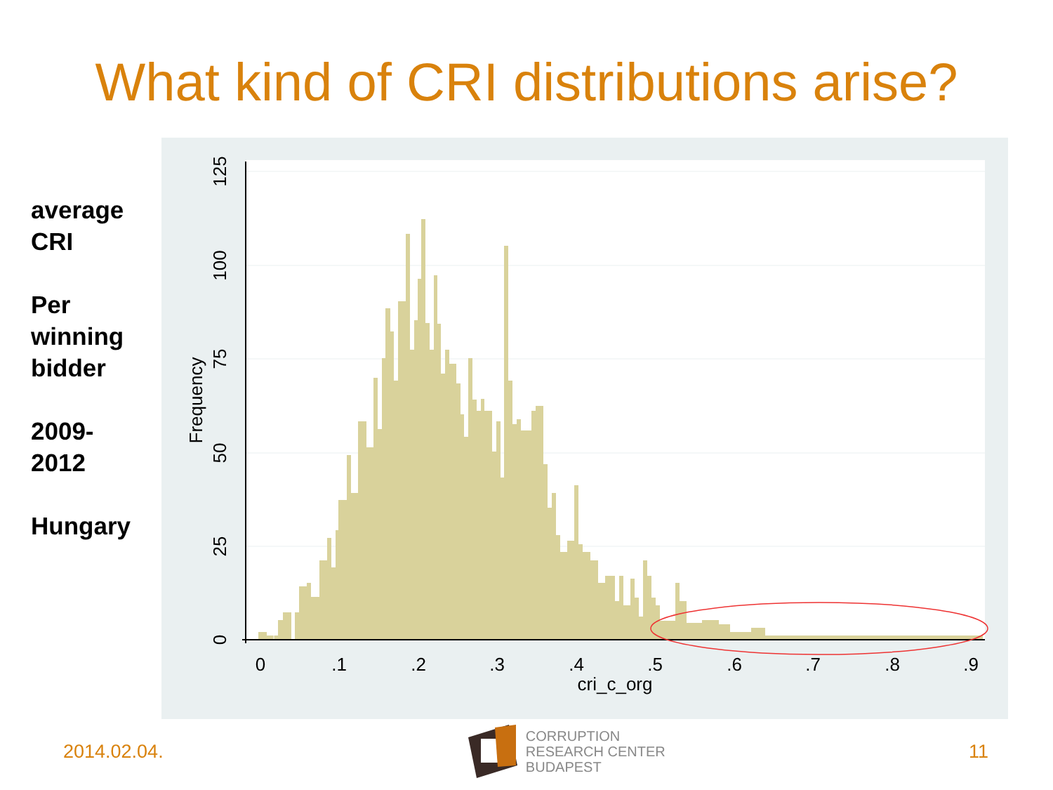What kind of CRI distributions arise?
average
CRI
Per
winning
bidder
2009-
2012
Hungary
0
.1
.2
.3
.4
.5
.6
.7
.8
.9
cri_c_org
0
25
50
75
100
125
Frequency
2014.02.04.
CORRUPTION
RESEARCH CENTER
BUDAPEST
11